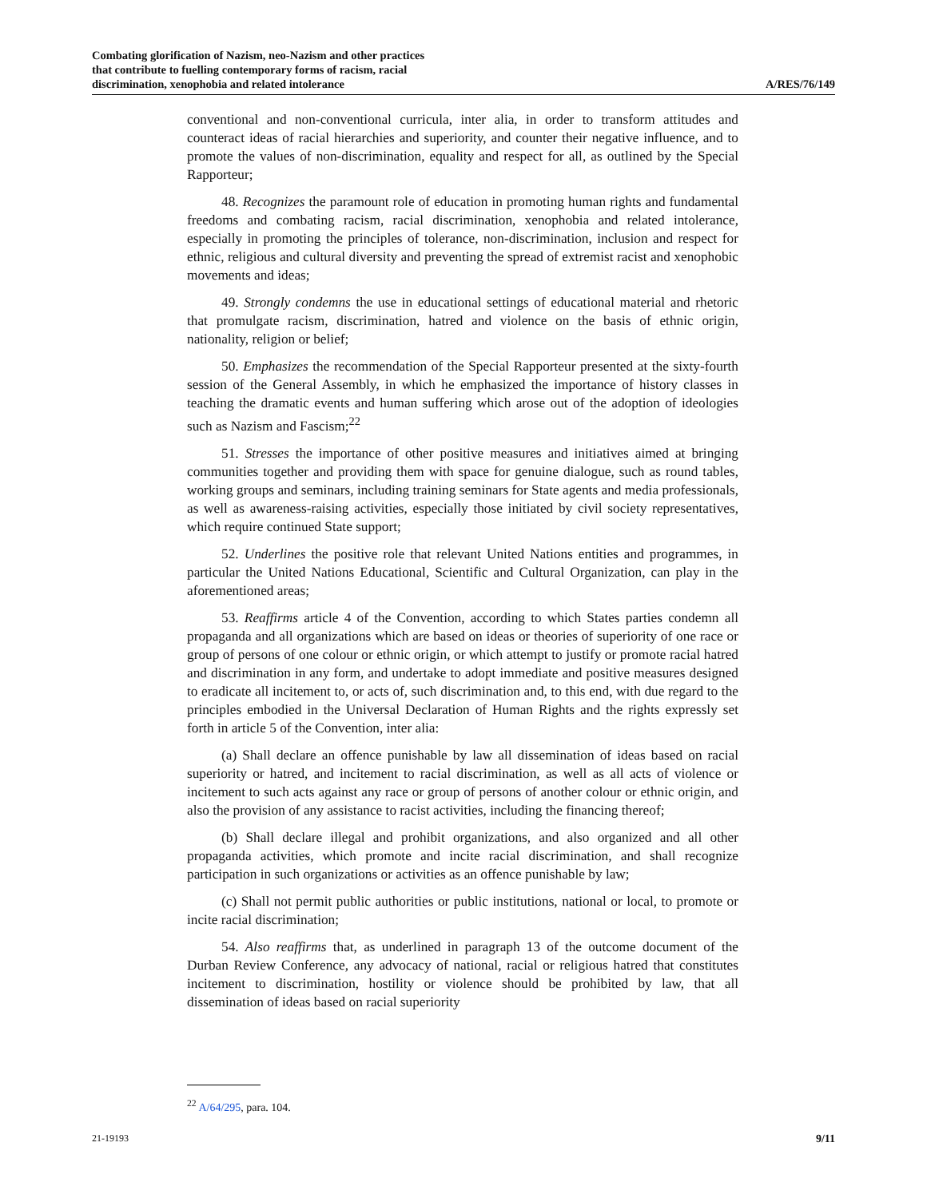Combating glorification of Nazism, neo-Nazism and other practices
that contribute to fuelling contemporary forms of racism, racial
discrimination, xenophobia and related intolerance
A/RES/76/149
conventional and non-conventional curricula, inter alia, in order to transform attitudes and counteract ideas of racial hierarchies and superiority, and counter their negative influence, and to promote the values of non-discrimination, equality and respect for all, as outlined by the Special Rapporteur;
48. Recognizes the paramount role of education in promoting human rights and fundamental freedoms and combating racism, racial discrimination, xenophobia and related intolerance, especially in promoting the principles of tolerance, non-discrimination, inclusion and respect for ethnic, religious and cultural diversity and preventing the spread of extremist racist and xenophobic movements and ideas;
49. Strongly condemns the use in educational settings of educational material and rhetoric that promulgate racism, discrimination, hatred and violence on the basis of ethnic origin, nationality, religion or belief;
50. Emphasizes the recommendation of the Special Rapporteur presented at the sixty-fourth session of the General Assembly, in which he emphasized the importance of history classes in teaching the dramatic events and human suffering which arose out of the adoption of ideologies such as Nazism and Fascism;<sup>22</sup>
51. Stresses the importance of other positive measures and initiatives aimed at bringing communities together and providing them with space for genuine dialogue, such as round tables, working groups and seminars, including training seminars for State agents and media professionals, as well as awareness-raising activities, especially those initiated by civil society representatives, which require continued State support;
52. Underlines the positive role that relevant United Nations entities and programmes, in particular the United Nations Educational, Scientific and Cultural Organization, can play in the aforementioned areas;
53. Reaffirms article 4 of the Convention, according to which States parties condemn all propaganda and all organizations which are based on ideas or theories of superiority of one race or group of persons of one colour or ethnic origin, or which attempt to justify or promote racial hatred and discrimination in any form, and undertake to adopt immediate and positive measures designed to eradicate all incitement to, or acts of, such discrimination and, to this end, with due regard to the principles embodied in the Universal Declaration of Human Rights and the rights expressly set forth in article 5 of the Convention, inter alia:
(a) Shall declare an offence punishable by law all dissemination of ideas based on racial superiority or hatred, and incitement to racial discrimination, as well as all acts of violence or incitement to such acts against any race or group of persons of another colour or ethnic origin, and also the provision of any assistance to racist activities, including the financing thereof;
(b) Shall declare illegal and prohibit organizations, and also organized and all other propaganda activities, which promote and incite racial discrimination, and shall recognize participation in such organizations or activities as an offence punishable by law;
(c) Shall not permit public authorities or public institutions, national or local, to promote or incite racial discrimination;
54. Also reaffirms that, as underlined in paragraph 13 of the outcome document of the Durban Review Conference, any advocacy of national, racial or religious hatred that constitutes incitement to discrimination, hostility or violence should be prohibited by law, that all dissemination of ideas based on racial superiority
<sup>22</sup> A/64/295, para. 104.
21-19193
9/11